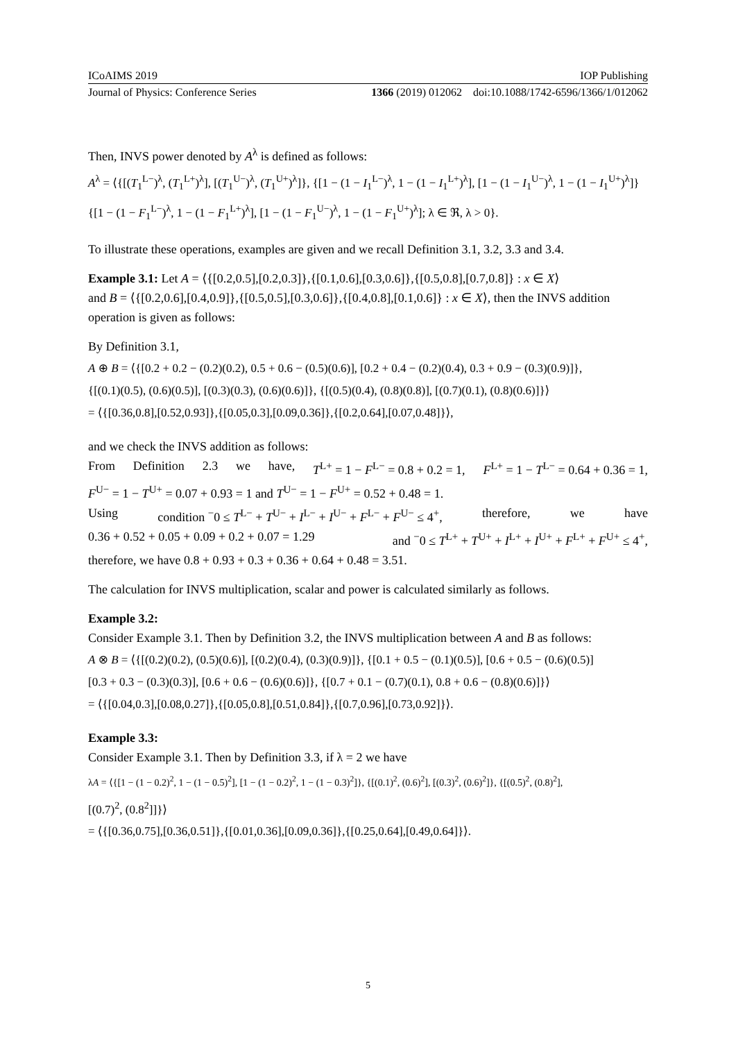ICoAIMS 2019 IOP Publishing
Journal of Physics: Conference Series 1366 (2019) 012062 doi:10.1088/1742-6596/1366/1/012062
Then, INVS power denoted by A<sup>λ</sup> is defined as follows:
A<sup>λ</sup> = ⟨{[(T<sub>1</sub><sup>L−</sup>)<sup>λ</sup>, (T<sub>1</sub><sup>L+</sup>)<sup>λ</sup>], [(T<sub>1</sub><sup>U−</sup>)<sup>λ</sup>, (T<sub>1</sub><sup>U+</sup>)<sup>λ</sup>]}, {[1 − (1 − I<sub>1</sub><sup>L−</sup>)<sup>λ</sup>, 1 − (1 − I<sub>1</sub><sup>L+</sup>)<sup>λ</sup>], [1 − (1 − I<sub>1</sub><sup>U−</sup>)<sup>λ</sup>, 1 − (1 − I<sub>1</sub><sup>U+</sup>)<sup>λ</sup>]}
{[1 − (1 − F<sub>1</sub><sup>L−</sup>)<sup>λ</sup>, 1 − (1 − F<sub>1</sub><sup>L+</sup>)<sup>λ</sup>], [1 − (1 − F<sub>1</sub><sup>U−</sup>)<sup>λ</sup>, 1 − (1 − F<sub>1</sub><sup>U+</sup>)<sup>λ</sup>]; λ ∈ ℜ, λ > 0}.
To illustrate these operations, examples are given and we recall Definition 3.1, 3.2, 3.3 and 3.4.
Example 3.1: Let A = ⟨{[0.2,0.5],[0.2,0.3]},{[0.1,0.6],[0.3,0.6]},{[0.5,0.8],[0.7,0.8]} : x ∈ X⟩
and B = ⟨{[0.2,0.6],[0.4,0.9]},{[0.5,0.5],[0.3,0.6]},{[0.4,0.8],[0.1,0.6]} : x ∈ X⟩, then the INVS addition operation is given as follows:
By Definition 3.1,
A ⊕ B = ⟨{[0.2 + 0.2 − (0.2)(0.2), 0.5 + 0.6 − (0.5)(0.6)], [0.2 + 0.4 − (0.2)(0.4), 0.3 + 0.9 − (0.3)(0.9)]},
{[(0.1)(0.5), (0.6)(0.5)], [(0.3)(0.3), (0.6)(0.6)]}, {[(0.5)(0.4), (0.8)(0.8)], [(0.7)(0.1), (0.8)(0.6)]}⟩
= ⟨{[0.36,0.8],[0.52,0.93]},{[0.05,0.3],[0.09,0.36]},{[0.2,0.64],[0.07,0.48]}⟩,
and we check the INVS addition as follows:
From Definition 2.3 we have, T<sup>L+</sup> = 1 − F<sup>L−</sup> = 0.8 + 0.2 = 1, F<sup>L+</sup> = 1 − T<sup>L−</sup> = 0.64 + 0.36 = 1,
F<sup>U−</sup> = 1 − T<sup>U+</sup> = 0.07 + 0.93 = 1 and T<sup>U−</sup> = 1 − F<sup>U+</sup> = 0.52 + 0.48 = 1.
Using condition <sup>−</sup>0 ≤ T<sup>L−</sup> + T<sup>U−</sup> + I<sup>L−</sup> + I<sup>U−</sup> + F<sup>L−</sup> + F<sup>U−</sup> ≤ 4<sup>+</sup>, therefore, we have
0.36 + 0.52 + 0.05 + 0.09 + 0.2 + 0.07 = 1.29 and <sup>−</sup>0 ≤ T<sup>L+</sup> + T<sup>U+</sup> + I<sup>L+</sup> + I<sup>U+</sup> + F<sup>L+</sup> + F<sup>U+</sup> ≤ 4<sup>+</sup>,
therefore, we have 0.8 + 0.93 + 0.3 + 0.36 + 0.64 + 0.48 = 3.51.
The calculation for INVS multiplication, scalar and power is calculated similarly as follows.
Example 3.2:
Consider Example 3.1. Then by Definition 3.2, the INVS multiplication between A and B as follows:
A ⊗ B = ⟨{[(0.2)(0.2), (0.5)(0.6)], [(0.2)(0.4), (0.3)(0.9)]}, {[0.1 + 0.5 − (0.1)(0.5)], [0.6 + 0.5 − (0.6)(0.5)]
[0.3 + 0.3 − (0.3)(0.3)], [0.6 + 0.6 − (0.6)(0.6)]}, {[0.7 + 0.1 − (0.7)(0.1), 0.8 + 0.6 − (0.8)(0.6)]}⟩
= ⟨{[0.04,0.3],[0.08,0.27]},{[0.05,0.8],[0.51,0.84]},{[0.7,0.96],[0.73,0.92]}⟩.
Example 3.3:
Consider Example 3.1. Then by Definition 3.3, if λ = 2 we have
λA = ⟨{[1 − (1 − 0.2)<sup>2</sup>, 1 − (1 − 0.5)<sup>2</sup>], [1 − (1 − 0.2)<sup>2</sup>, 1 − (1 − 0.3)<sup>2</sup>]}, {[(0.1)<sup>2</sup>, (0.6)<sup>2</sup>], [(0.3)<sup>2</sup>, (0.6)<sup>2</sup>]}, {[(0.5)<sup>2</sup>, (0.8)<sup>2</sup>],
[(0.7)<sup>2</sup>, (0.8<sup>2</sup>]]}⟩
= ⟨{[0.36,0.75],[0.36,0.51]},{[0.01,0.36],[0.09,0.36]},{[0.25,0.64],[0.49,0.64]}⟩.
5